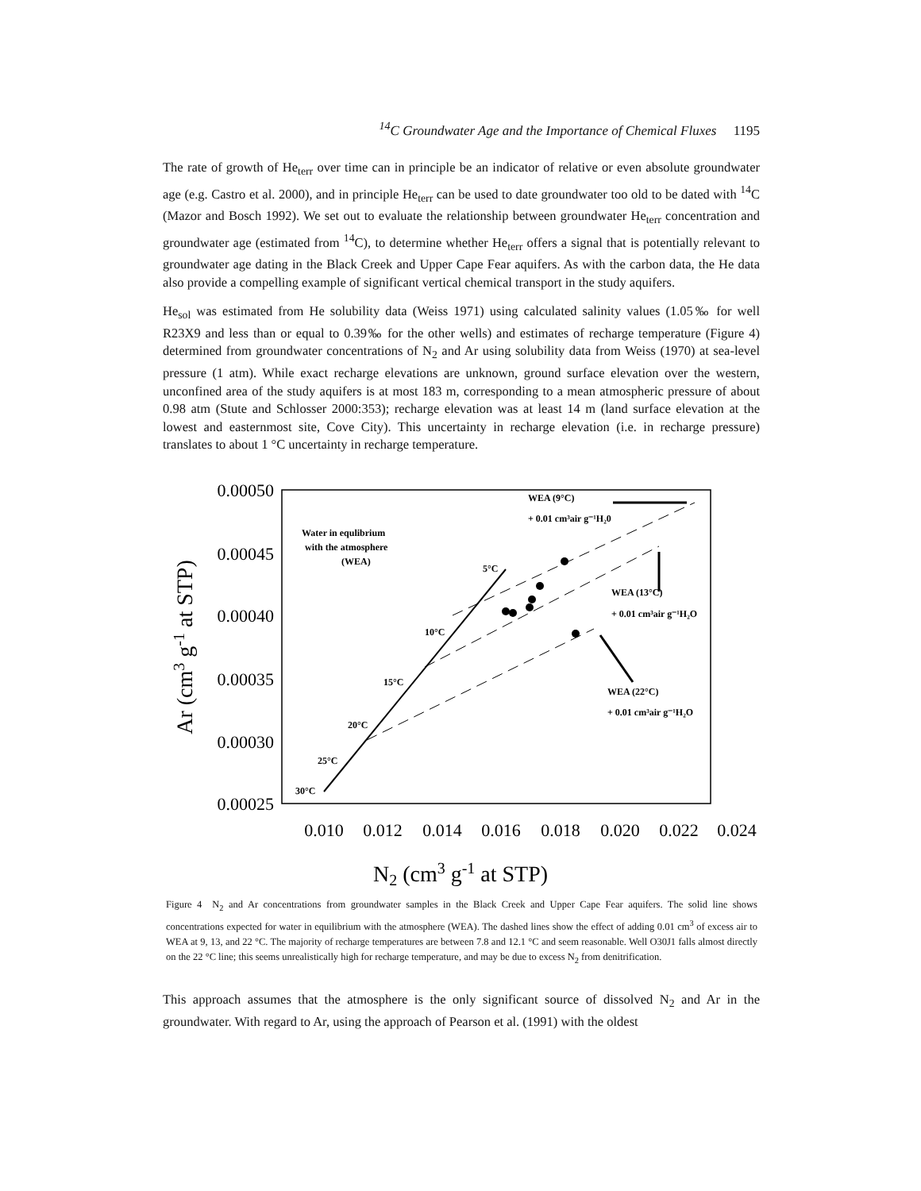<sup>14</sup>C Groundwater Age and the Importance of Chemical Fluxes 1195
The rate of growth of He<sub>terr</sub> over time can in principle be an indicator of relative or even absolute groundwater age (e.g. Castro et al. 2000), and in principle He<sub>terr</sub> can be used to date groundwater too old to be dated with <sup>14</sup>C (Mazor and Bosch 1992). We set out to evaluate the relationship between groundwater He<sub>terr</sub> concentration and groundwater age (estimated from <sup>14</sup>C), to determine whether He<sub>terr</sub> offers a signal that is potentially relevant to groundwater age dating in the Black Creek and Upper Cape Fear aquifers. As with the carbon data, the He data also provide a compelling example of significant vertical chemical transport in the study aquifers.
He<sub>sol</sub> was estimated from He solubility data (Weiss 1971) using calculated salinity values (1.05‰ for well R23X9 and less than or equal to 0.39‰ for the other wells) and estimates of recharge temperature (Figure 4) determined from groundwater concentrations of N<sub>2</sub> and Ar using solubility data from Weiss (1970) at sea-level pressure (1 atm). While exact recharge elevations are unknown, ground surface elevation over the western, unconfined area of the study aquifers is at most 183 m, corresponding to a mean atmospheric pressure of about 0.98 atm (Stute and Schlosser 2000:353); recharge elevation was at least 14 m (land surface elevation at the lowest and easternmost site, Cove City). This uncertainty in recharge elevation (i.e. in recharge pressure) translates to about 1 °C uncertainty in recharge temperature.
0.00050
0.00045
0.00040
0.00035
0.00030
0.00025
0.010
0.012
0.014
0.016
0.018
0.020
0.022
0.024
N2 (cm3 g-1 at STP)
Ar (cm3 g-1 at STP)
Water in equlibrium
with the atmosphere
(WEA)
WEA (9°C)
+ 0.01 cm³air g⁻¹H₂0
WEA (13°C)
+ 0.01 cm³air g⁻¹H₂O
WEA (22°C)
+ 0.01 cm³air g⁻¹H₂O
5°C
10°C
15°C
20°C
25°C
30°C
Figure 4 N<sub>2</sub> and Ar concentrations from groundwater samples in the Black Creek and Upper Cape Fear aquifers. The solid line shows concentrations expected for water in equilibrium with the atmosphere (WEA). The dashed lines show the effect of adding 0.01 cm<sup>3</sup> of excess air to WEA at 9, 13, and 22 °C. The majority of recharge temperatures are between 7.8 and 12.1 °C and seem reasonable. Well O30J1 falls almost directly on the 22 °C line; this seems unrealistically high for recharge temperature, and may be due to excess N<sub>2</sub> from denitrification.
This approach assumes that the atmosphere is the only significant source of dissolved N<sub>2</sub> and Ar in the groundwater. With regard to Ar, using the approach of Pearson et al. (1991) with the oldest